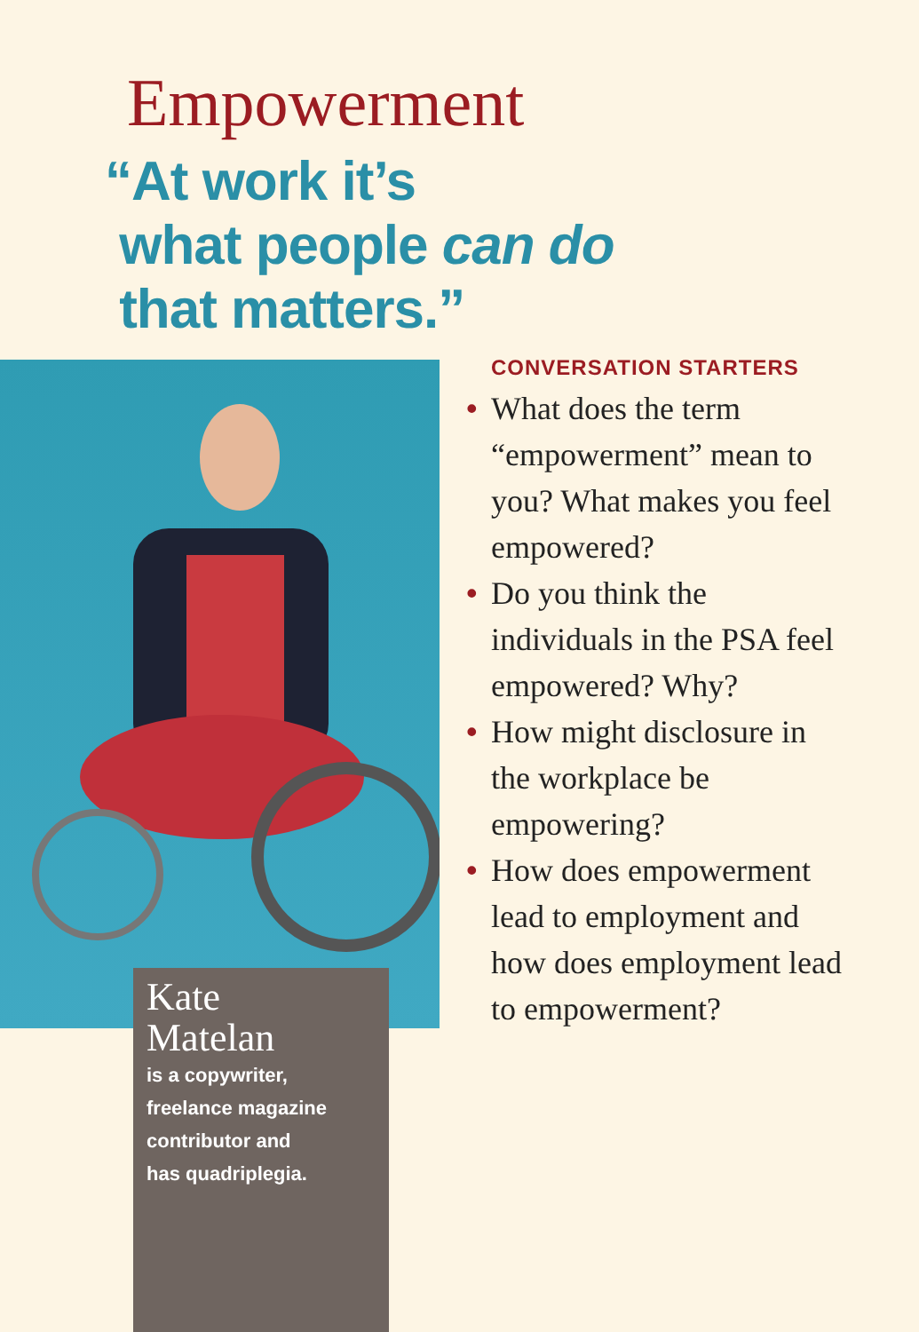Empowerment
“At work it’s
what people can do
that matters.”
Kate
Matelan
is a copywriter,
freelance magazine
contributor and
has quadriplegia.
CONVERSATION STARTERS
• What does the term “empowerment” mean to you? What makes you feel empowered?
• Do you think the individuals in the PSA feel empowered? Why?
• How might disclosure in the workplace be empowering?
• How does empowerment lead to employment and how does employment lead to empowerment?